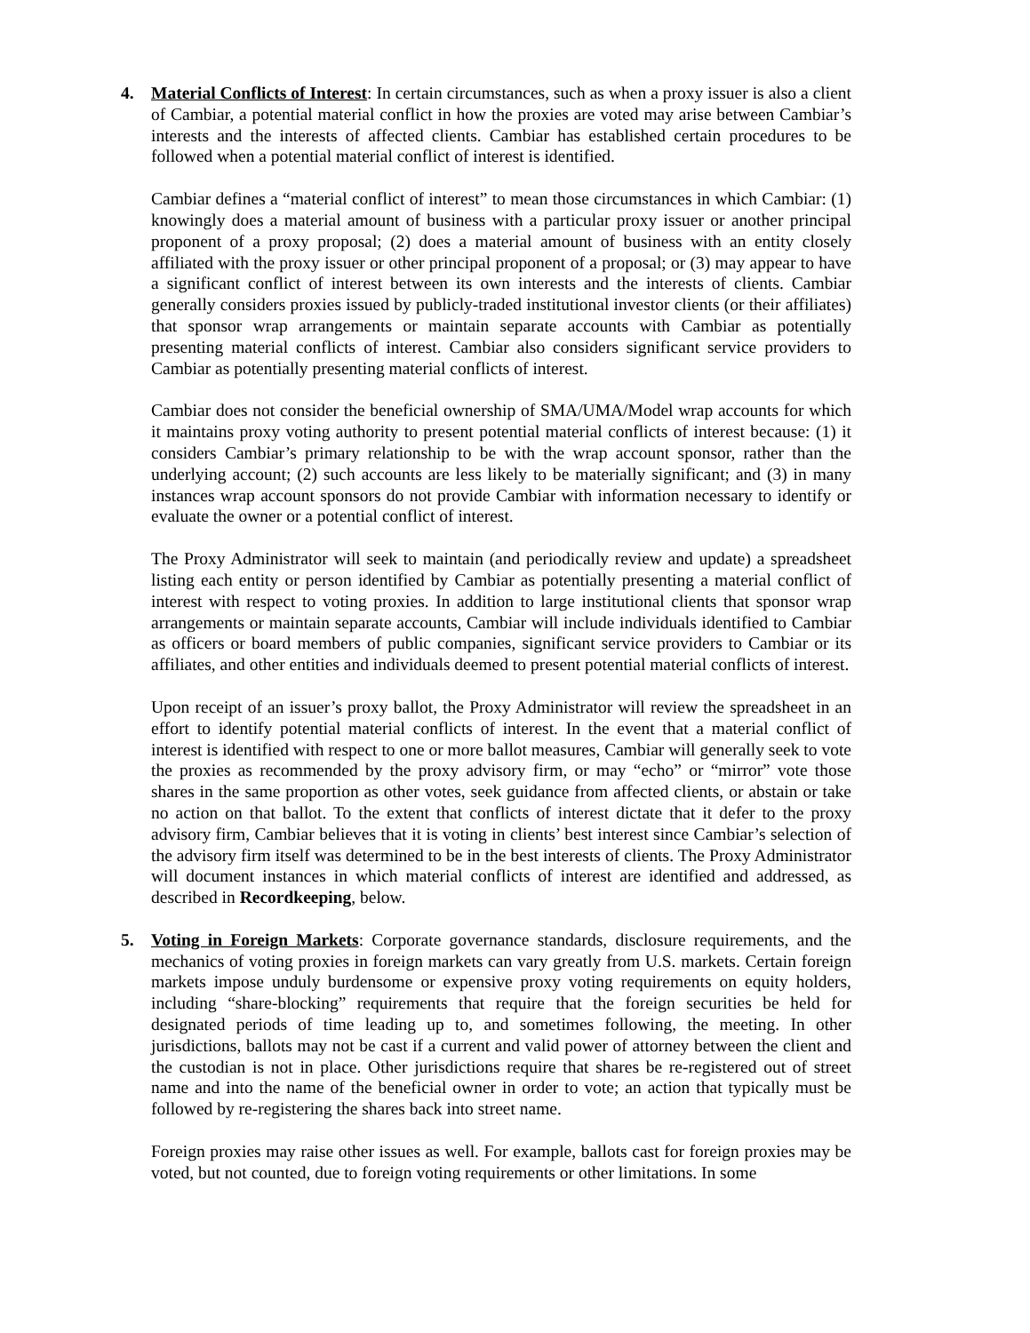4. Material Conflicts of Interest: In certain circumstances, such as when a proxy issuer is also a client of Cambiar, a potential material conflict in how the proxies are voted may arise between Cambiar’s interests and the interests of affected clients. Cambiar has established certain procedures to be followed when a potential material conflict of interest is identified.
Cambiar defines a “material conflict of interest” to mean those circumstances in which Cambiar: (1) knowingly does a material amount of business with a particular proxy issuer or another principal proponent of a proxy proposal; (2) does a material amount of business with an entity closely affiliated with the proxy issuer or other principal proponent of a proposal; or (3) may appear to have a significant conflict of interest between its own interests and the interests of clients. Cambiar generally considers proxies issued by publicly-traded institutional investor clients (or their affiliates) that sponsor wrap arrangements or maintain separate accounts with Cambiar as potentially presenting material conflicts of interest. Cambiar also considers significant service providers to Cambiar as potentially presenting material conflicts of interest.
Cambiar does not consider the beneficial ownership of SMA/UMA/Model wrap accounts for which it maintains proxy voting authority to present potential material conflicts of interest because: (1) it considers Cambiar’s primary relationship to be with the wrap account sponsor, rather than the underlying account; (2) such accounts are less likely to be materially significant; and (3) in many instances wrap account sponsors do not provide Cambiar with information necessary to identify or evaluate the owner or a potential conflict of interest.
The Proxy Administrator will seek to maintain (and periodically review and update) a spreadsheet listing each entity or person identified by Cambiar as potentially presenting a material conflict of interest with respect to voting proxies. In addition to large institutional clients that sponsor wrap arrangements or maintain separate accounts, Cambiar will include individuals identified to Cambiar as officers or board members of public companies, significant service providers to Cambiar or its affiliates, and other entities and individuals deemed to present potential material conflicts of interest.
Upon receipt of an issuer’s proxy ballot, the Proxy Administrator will review the spreadsheet in an effort to identify potential material conflicts of interest. In the event that a material conflict of interest is identified with respect to one or more ballot measures, Cambiar will generally seek to vote the proxies as recommended by the proxy advisory firm, or may “echo” or “mirror” vote those shares in the same proportion as other votes, seek guidance from affected clients, or abstain or take no action on that ballot. To the extent that conflicts of interest dictate that it defer to the proxy advisory firm, Cambiar believes that it is voting in clients’ best interest since Cambiar’s selection of the advisory firm itself was determined to be in the best interests of clients. The Proxy Administrator will document instances in which material conflicts of interest are identified and addressed, as described in Recordkeeping, below.
5. Voting in Foreign Markets: Corporate governance standards, disclosure requirements, and the mechanics of voting proxies in foreign markets can vary greatly from U.S. markets. Certain foreign markets impose unduly burdensome or expensive proxy voting requirements on equity holders, including “share-blocking” requirements that require that the foreign securities be held for designated periods of time leading up to, and sometimes following, the meeting. In other jurisdictions, ballots may not be cast if a current and valid power of attorney between the client and the custodian is not in place. Other jurisdictions require that shares be re-registered out of street name and into the name of the beneficial owner in order to vote; an action that typically must be followed by re-registering the shares back into street name.
Foreign proxies may raise other issues as well. For example, ballots cast for foreign proxies may be voted, but not counted, due to foreign voting requirements or other limitations. In some